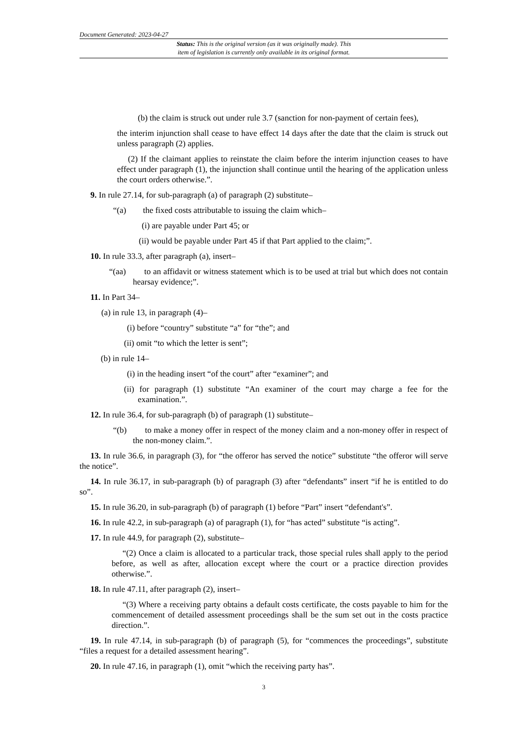Document Generated: 2023-04-27
Status: This is the original version (as it was originally made). This
item of legislation is currently only available in its original format.
(b) the claim is struck out under rule 3.7 (sanction for non-payment of certain fees),
the interim injunction shall cease to have effect 14 days after the date that the claim is struck out unless paragraph (2) applies.
(2) If the claimant applies to reinstate the claim before the interim injunction ceases to have effect under paragraph (1), the injunction shall continue until the hearing of the application unless the court orders otherwise.”.
9. In rule 27.14, for sub-paragraph (a) of paragraph (2) substitute–
“(a) the fixed costs attributable to issuing the claim which–
(i) are payable under Part 45; or
(ii) would be payable under Part 45 if that Part applied to the claim;”.
10. In rule 33.3, after paragraph (a), insert–
“(aa) to an affidavit or witness statement which is to be used at trial but which does not contain hearsay evidence;”.
11. In Part 34–
(a) in rule 13, in paragraph (4)–
(i) before “country” substitute “a” for “the”; and
(ii) omit “to which the letter is sent”;
(b) in rule 14–
(i) in the heading insert “of the court” after “examiner”; and
(ii) for paragraph (1) substitute “An examiner of the court may charge a fee for the examination.”.
12. In rule 36.4, for sub-paragraph (b) of paragraph (1) substitute–
“(b) to make a money offer in respect of the money claim and a non-money offer in respect of the non-money claim.”.
13. In rule 36.6, in paragraph (3), for “the offeror has served the notice” substitute “the offeror will serve the notice”.
14. In rule 36.17, in sub-paragraph (b) of paragraph (3) after “defendants” insert “if he is entitled to do so”.
15. In rule 36.20, in sub-paragraph (b) of paragraph (1) before “Part” insert “defendant's”.
16. In rule 42.2, in sub-paragraph (a) of paragraph (1), for “has acted” substitute “is acting”.
17. In rule 44.9, for paragraph (2), substitute–
“(2) Once a claim is allocated to a particular track, those special rules shall apply to the period before, as well as after, allocation except where the court or a practice direction provides otherwise.”.
18. In rule 47.11, after paragraph (2), insert–
“(3) Where a receiving party obtains a default costs certificate, the costs payable to him for the commencement of detailed assessment proceedings shall be the sum set out in the costs practice direction.”.
19. In rule 47.14, in sub-paragraph (b) of paragraph (5), for “commences the proceedings”, substitute “files a request for a detailed assessment hearing”.
20. In rule 47.16, in paragraph (1), omit “which the receiving party has”.
3